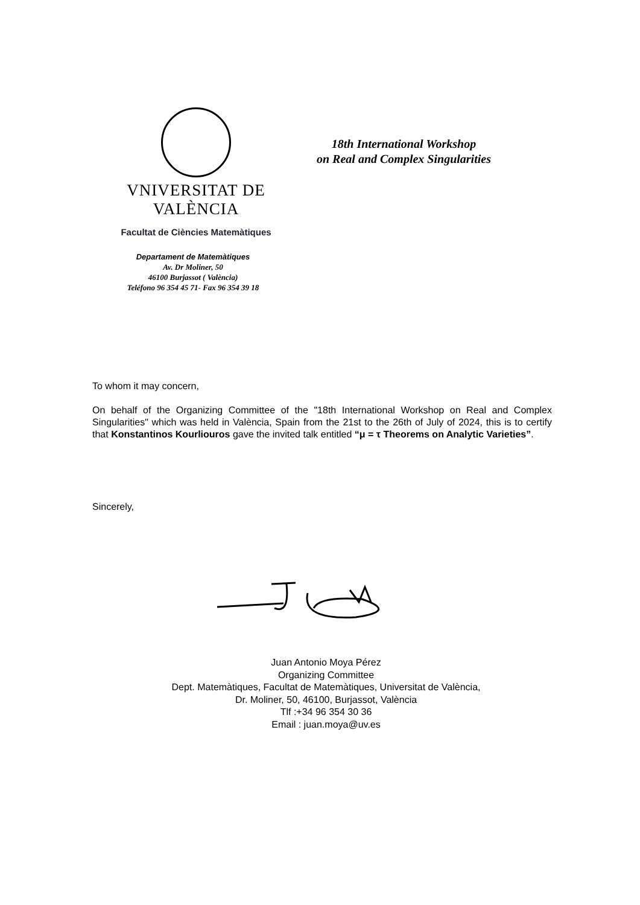VNIVERSITAT DE VALÈNCIA
Facultat de Ciències Matemàtiques
18th International Workshop
on Real and Complex Singularities
Departament de Matemàtiques
Av. Dr Moliner, 50
46100 Burjassot ( València)
Teléfono 96 354 45 71- Fax 96 354 39 18
To whom it may concern,
On behalf of the Organizing Committee of the "18th International Workshop on Real and Complex Singularities" which was held in València, Spain from the 21st to the 26th of July of 2024, this is to certify that Konstantinos Kourliouros gave the invited talk entitled “μ = τ Theorems on Analytic Varieties”.
Sincerely,
Juan Antonio Moya Pérez
Organizing Committee
Dept. Matemàtiques, Facultat de Matemàtiques, Universitat de València,
Dr. Moliner, 50, 46100, Burjassot, València
Tlf :+34 96 354 30 36
Email : juan.moya@uv.es